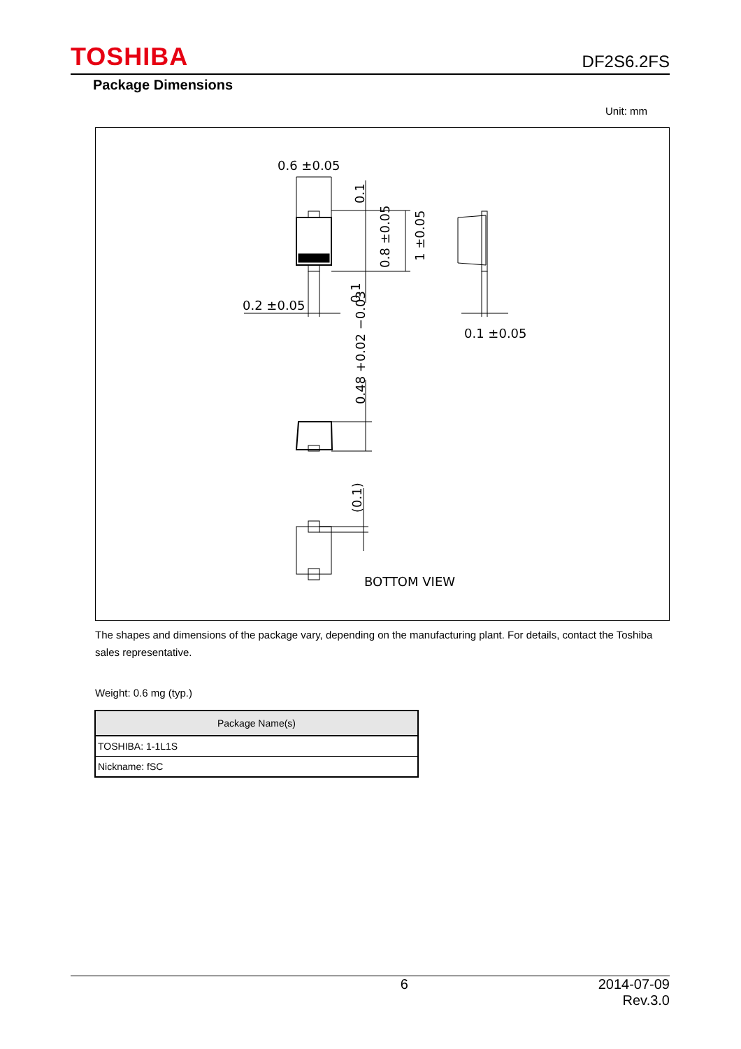TOSHIBA DF2S6.2FS
Package Dimensions
Unit: mm
0.6 ±0.05
0.2 ±0.05
0.1 ±0.05
0.1
0.1
0.8 ±0.05
1 ±0.05
0.48 +0.02 −0.03
(0.1)
BOTTOM VIEW
The shapes and dimensions of the package vary, depending on the manufacturing plant. For details, contact the Toshiba sales representative.
Weight: 0.6 mg (typ.)
| Package Name(s) |
| --- |
| TOSHIBA: 1-1L1S |
| Nickname: fSC |
6 2014-07-09
Rev.3.0